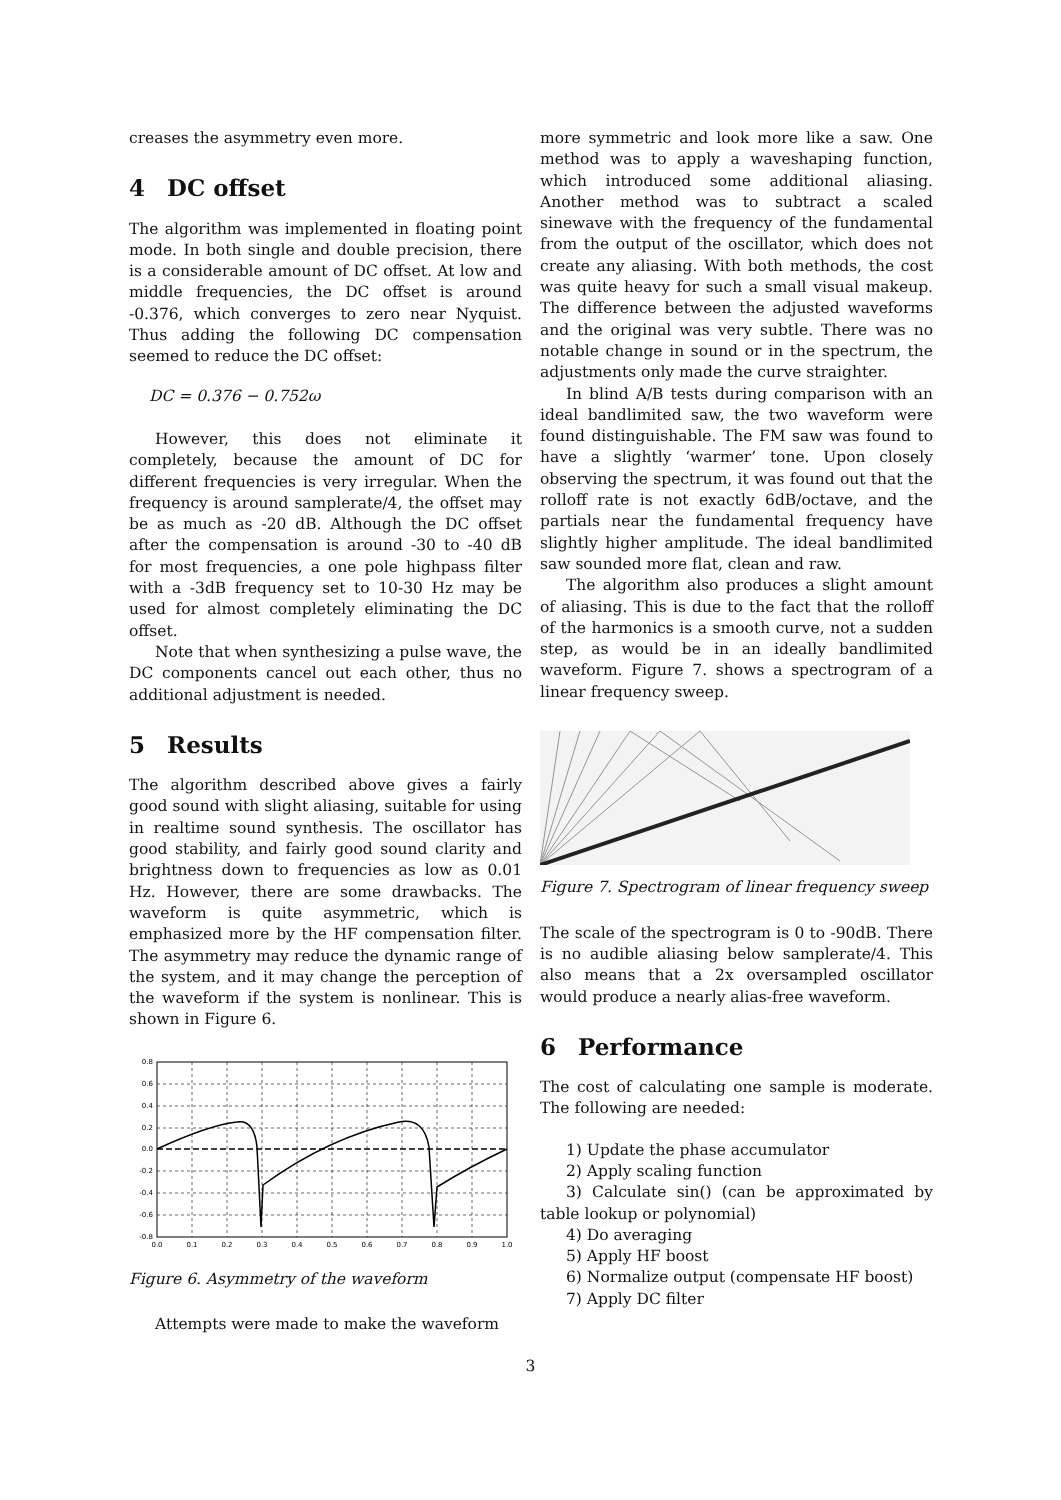creases the asymmetry even more.
4 DC offset
The algorithm was implemented in floating point mode. In both single and double precision, there is a considerable amount of DC offset. At low and middle frequencies, the DC offset is around -0.376, which converges to zero near Nyquist. Thus adding the following DC compensation seemed to reduce the DC offset:
DC = 0.376 − 0.752ω
However, this does not eliminate it completely, because the amount of DC for different frequencies is very irregular. When the frequency is around samplerate/4, the offset may be as much as -20 dB. Although the DC offset after the compensation is around -30 to -40 dB for most frequencies, a one pole highpass filter with a -3dB frequency set to 10-30 Hz may be used for almost completely eliminating the DC offset.
Note that when synthesizing a pulse wave, the DC components cancel out each other, thus no additional adjustment is needed.
5 Results
The algorithm described above gives a fairly good sound with slight aliasing, suitable for using in realtime sound synthesis. The oscillator has good stability, and fairly good sound clarity and brightness down to frequencies as low as 0.01 Hz. However, there are some drawbacks. The waveform is quite asymmetric, which is emphasized more by the HF compensation filter. The asymmetry may reduce the dynamic range of the system, and it may change the perception of the waveform if the system is nonlinear. This is shown in Figure 6.
0.8
0.6
0.4
0.2
0.0
-0.2
-0.4
-0.6
-0.8
0.0
0.1
0.2
0.3
0.4
0.5
0.6
0.7
0.8
0.9
1.0
Figure 6. Asymmetry of the waveform
Attempts were made to make the waveform
more symmetric and look more like a saw. One method was to apply a waveshaping function, which introduced some additional aliasing. Another method was to subtract a scaled sinewave with the frequency of the fundamental from the output of the oscillator, which does not create any aliasing. With both methods, the cost was quite heavy for such a small visual makeup. The difference between the adjusted waveforms and the original was very subtle. There was no notable change in sound or in the spectrum, the adjustments only made the curve straighter.
In blind A/B tests during comparison with an ideal bandlimited saw, the two waveform were found distinguishable. The FM saw was found to have a slightly ‘warmer’ tone. Upon closely observing the spectrum, it was found out that the rolloff rate is not exactly 6dB/octave, and the partials near the fundamental frequency have slightly higher amplitude. The ideal bandlimited saw sounded more flat, clean and raw.
The algorithm also produces a slight amount of aliasing. This is due to the fact that the rolloff of the harmonics is a smooth curve, not a sudden step, as would be in an ideally bandlimited waveform. Figure 7. shows a spectrogram of a linear frequency sweep.
Figure 7. Spectrogram of linear frequency sweep
The scale of the spectrogram is 0 to -90dB. There is no audible aliasing below samplerate/4. This also means that a 2x oversampled oscillator would produce a nearly alias-free waveform.
6 Performance
The cost of calculating one sample is moderate. The following are needed:
1) Update the phase accumulator
2) Apply scaling function
3) Calculate sin() (can be approximated by table lookup or polynomial)
4) Do averaging
5) Apply HF boost
6) Normalize output (compensate HF boost)
7) Apply DC filter
3